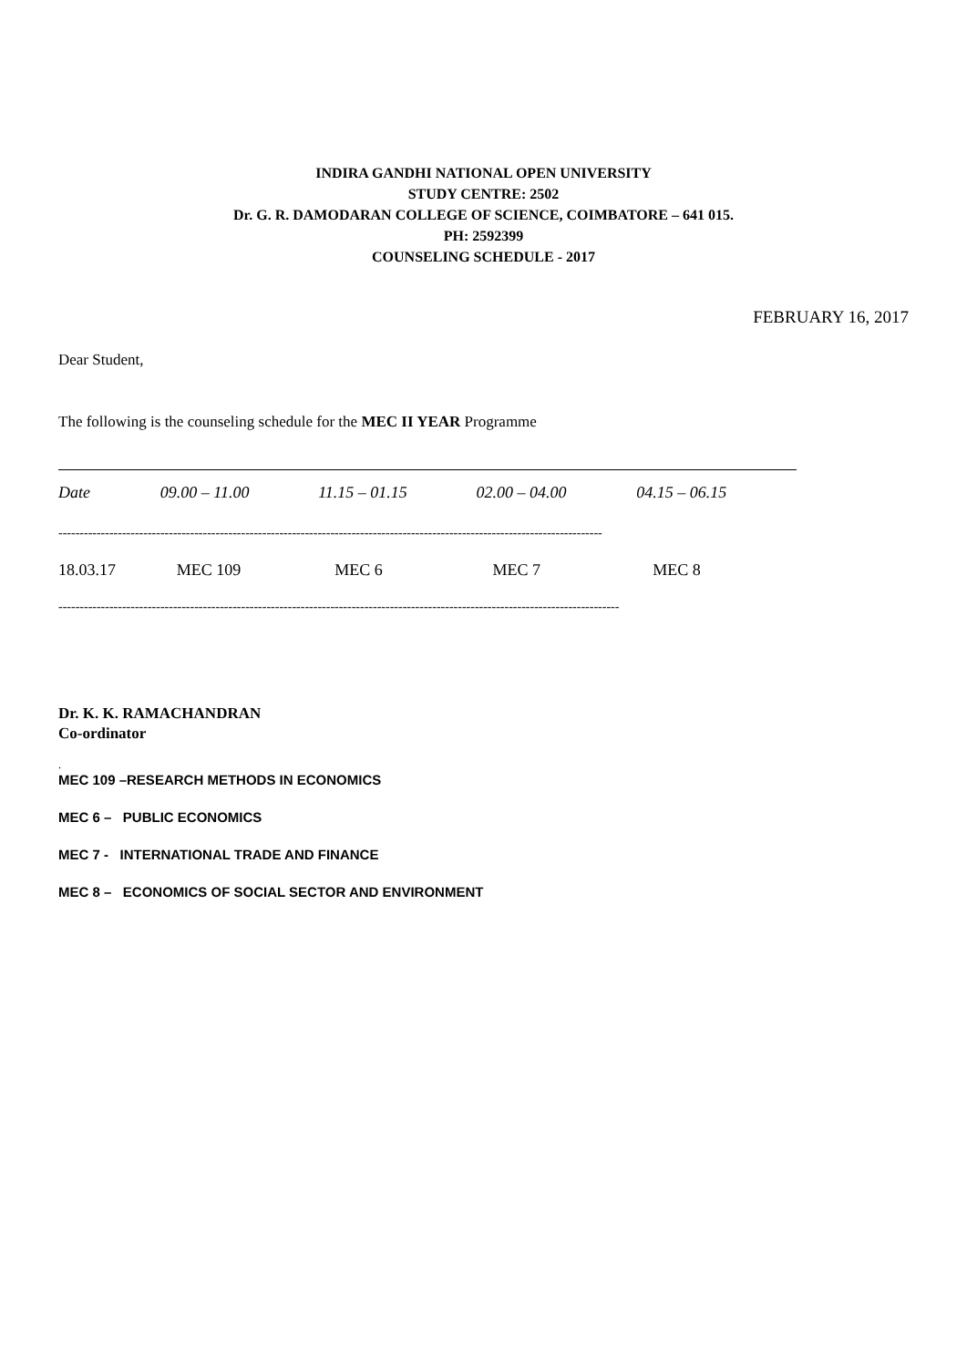INDIRA GANDHI NATIONAL OPEN UNIVERSITY
STUDY CENTRE: 2502
Dr. G. R. DAMODARAN COLLEGE OF SCIENCE, COIMBATORE – 641 015.
PH: 2592399
COUNSELING SCHEDULE - 2017
FEBRUARY 16, 2017
Dear Student,
The following is the counseling schedule for the MEC II YEAR Programme
| Date | 09.00 – 11.00 | 11.15 – 01.15 | 02.00 – 04.00 | 04.15 – 06.15 |
| --- | --- | --- | --- | --- |
| -------------------------------------------------------------------------------------------------------------------------------- | | | | |
| 18.03.17 | MEC 109 | MEC 6 | MEC 7 | MEC 8 |
| ------------------------------------------------------------------------------------------------------------------------------------ | | | | |
Dr. K. K. RAMACHANDRAN
Co-ordinator
.
MEC 109 –RESEARCH METHODS IN ECONOMICS
MEC 6 – PUBLIC ECONOMICS
MEC 7 - INTERNATIONAL TRADE AND FINANCE
MEC 8 – ECONOMICS OF SOCIAL SECTOR AND ENVIRONMENT